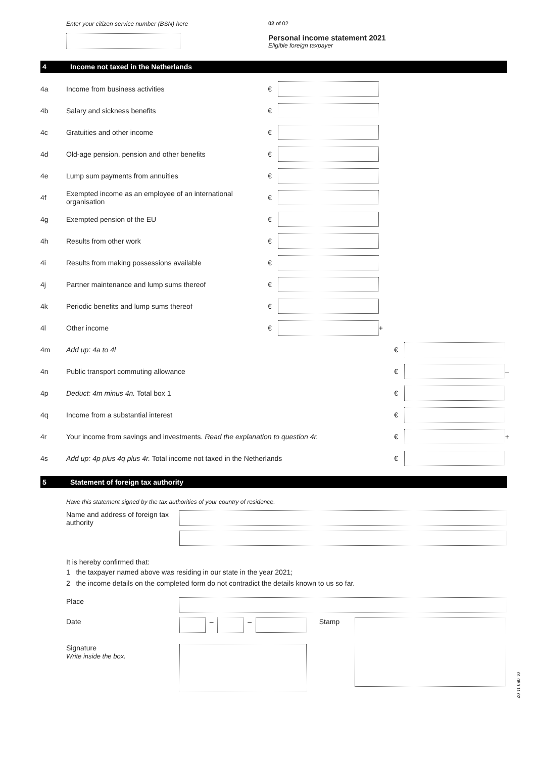Enter your citizen service number (BSN) here 02 of 02
Personal income statement 2021
Eligible foreign taxpayer
4 Income not taxed in the Netherlands
4a Income from business activities
€
4b Salary and sickness benefits
€
4c Gratuities and other income
€
4d Old-age pension, pension and other benefits
€
4e Lump sum payments from annuities
€
4f Exempted income as an employee of an international organisation
€
4g Exempted pension of the EU
€
4h Results from other work
€
4i Results from making possessions available
€
4j Partner maintenance and lump sums thereof
€
4k Periodic benefits and lump sums thereof
€
4l Other income
€
+
4m Add up: 4a to 4l
€
4n Public transport commuting allowance
€
–
4p Deduct: 4m minus 4n. Total box 1
€
4q Income from a substantial interest
€
4r Your income from savings and investments. Read the explanation to question 4r.
€
+
4s Add up: 4p plus 4q plus 4r. Total income not taxed in the Netherlands
€
5 Statement of foreign tax authority
Have this statement signed by the tax authorities of your country of residence.
Name and address of foreign tax authority
It is hereby confirmed that:
1 the taxpayer named above was residing in our state in the year 2021;
2 the income details on the completed form do not contradict the details known to us so far.
Place
Date
–
–
Stamp
Signature
Write inside the box.
01 059 11 02